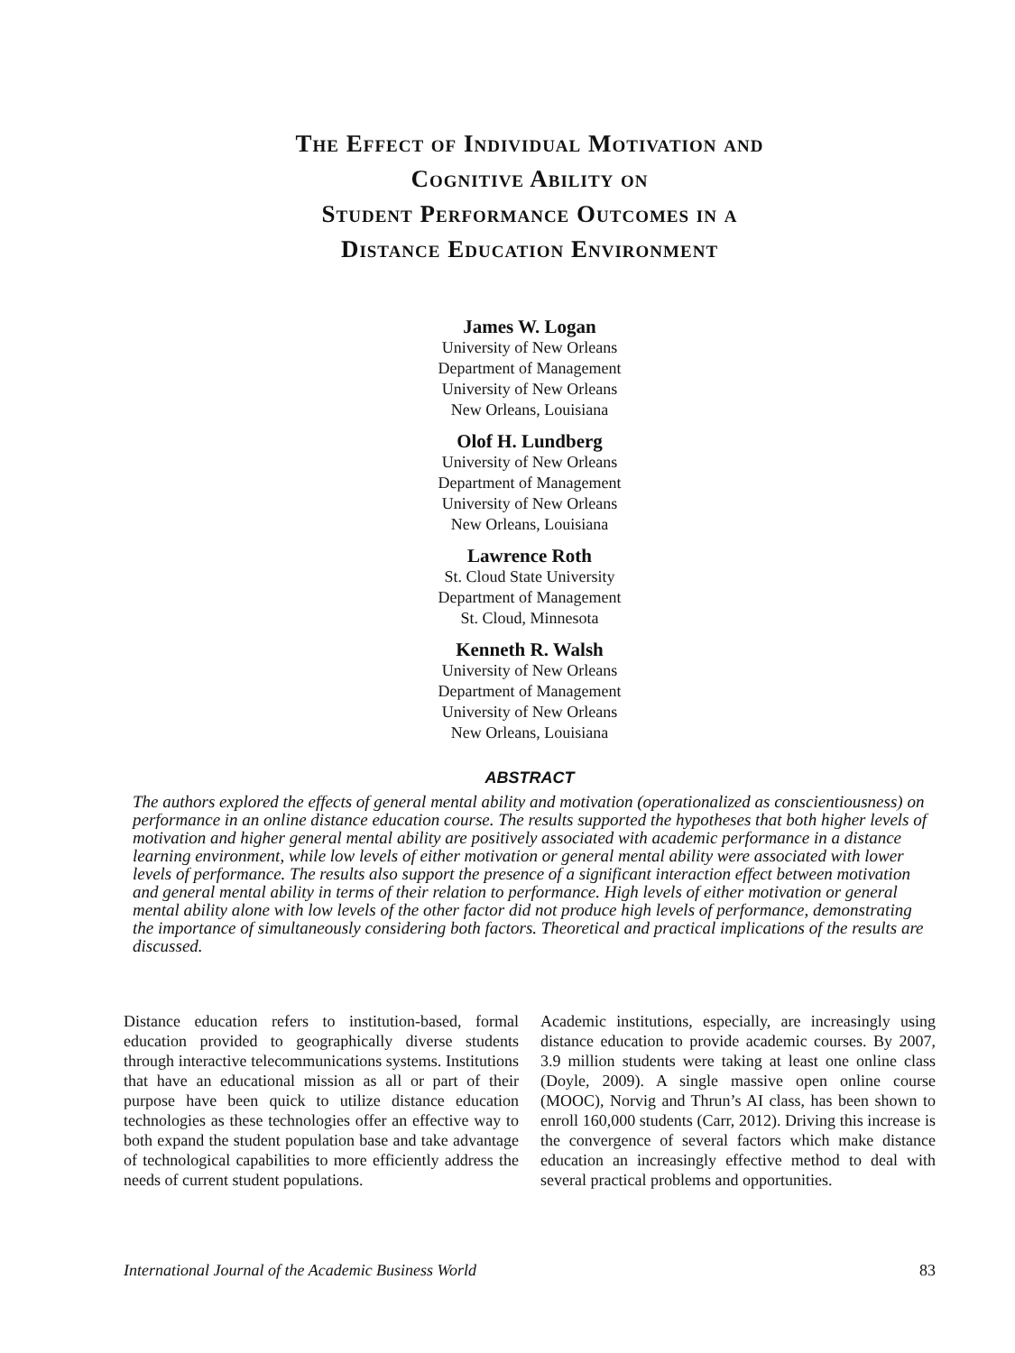The Effect of Individual Motivation and
Cognitive Ability on
Student Performance Outcomes in a
Distance Education Environment
James W. Logan
University of New Orleans
Department of Management
University of New Orleans
New Orleans, Louisiana
Olof H. Lundberg
University of New Orleans
Department of Management
University of New Orleans
New Orleans, Louisiana
Lawrence Roth
St. Cloud State University
Department of Management
St. Cloud, Minnesota
Kenneth R. Walsh
University of New Orleans
Department of Management
University of New Orleans
New Orleans, Louisiana
ABSTRACT
The authors explored the effects of general mental ability and motivation (operationalized as conscientiousness) on performance in an online distance education course. The results supported the hypotheses that both higher levels of motivation and higher general mental ability are positively associated with academic performance in a distance learning environment, while low levels of either motivation or general mental ability were associated with lower levels of performance. The results also support the presence of a significant interaction effect between motivation and general mental ability in terms of their relation to performance. High levels of either motivation or general mental ability alone with low levels of the other factor did not produce high levels of performance, demonstrating the importance of simultaneously considering both factors. Theoretical and practical implications of the results are discussed.
Distance education refers to institution-based, formal education provided to geographically diverse students through interactive telecommunications systems. Institutions that have an educational mission as all or part of their purpose have been quick to utilize distance education technologies as these technologies offer an effective way to both expand the student population base and take advantage of technological capabilities to more efficiently address the needs of current student populations.
Academic institutions, especially, are increasingly using distance education to provide academic courses. By 2007, 3.9 million students were taking at least one online class (Doyle, 2009). A single massive open online course (MOOC), Norvig and Thrun’s AI class, has been shown to enroll 160,000 students (Carr, 2012). Driving this increase is the convergence of several factors which make distance education an increasingly effective method to deal with several practical problems and opportunities.
International Journal of the Academic Business World 83